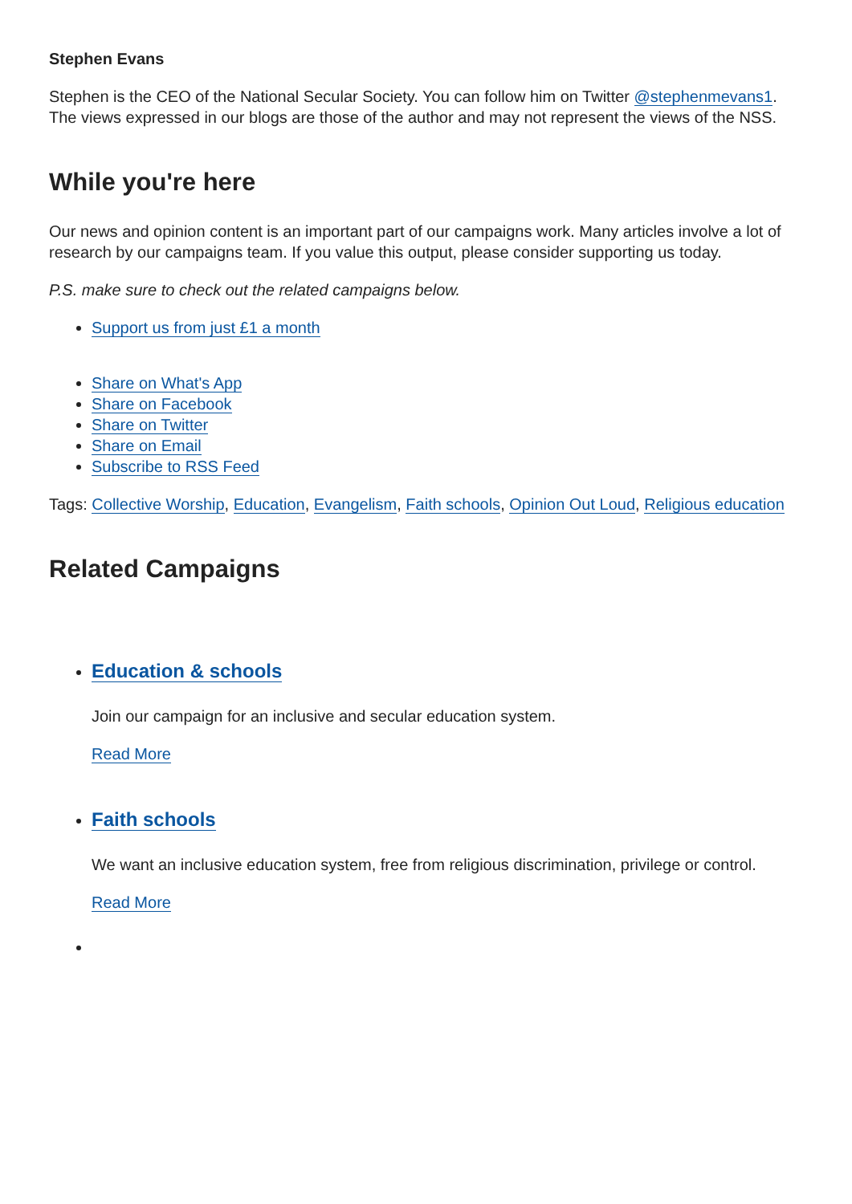Stephen Evans
Stephen is the CEO of the National Secular Society. You can follow him on Twitter @stephenmevans1. The views expressed in our blogs are those of the author and may not represent the views of the NSS.
While you're here
Our news and opinion content is an important part of our campaigns work. Many articles involve a lot of research by our campaigns team. If you value this output, please consider supporting us today.
P.S. make sure to check out the related campaigns below.
Support us from just £1 a month
Share on What's App
Share on Facebook
Share on Twitter
Share on Email
Subscribe to RSS Feed
Tags: Collective Worship, Education, Evangelism, Faith schools, Opinion Out Loud, Religious education
Related Campaigns
Education & schools
Join our campaign for an inclusive and secular education system.
Read More
Faith schools
We want an inclusive education system, free from religious discrimination, privilege or control.
Read More